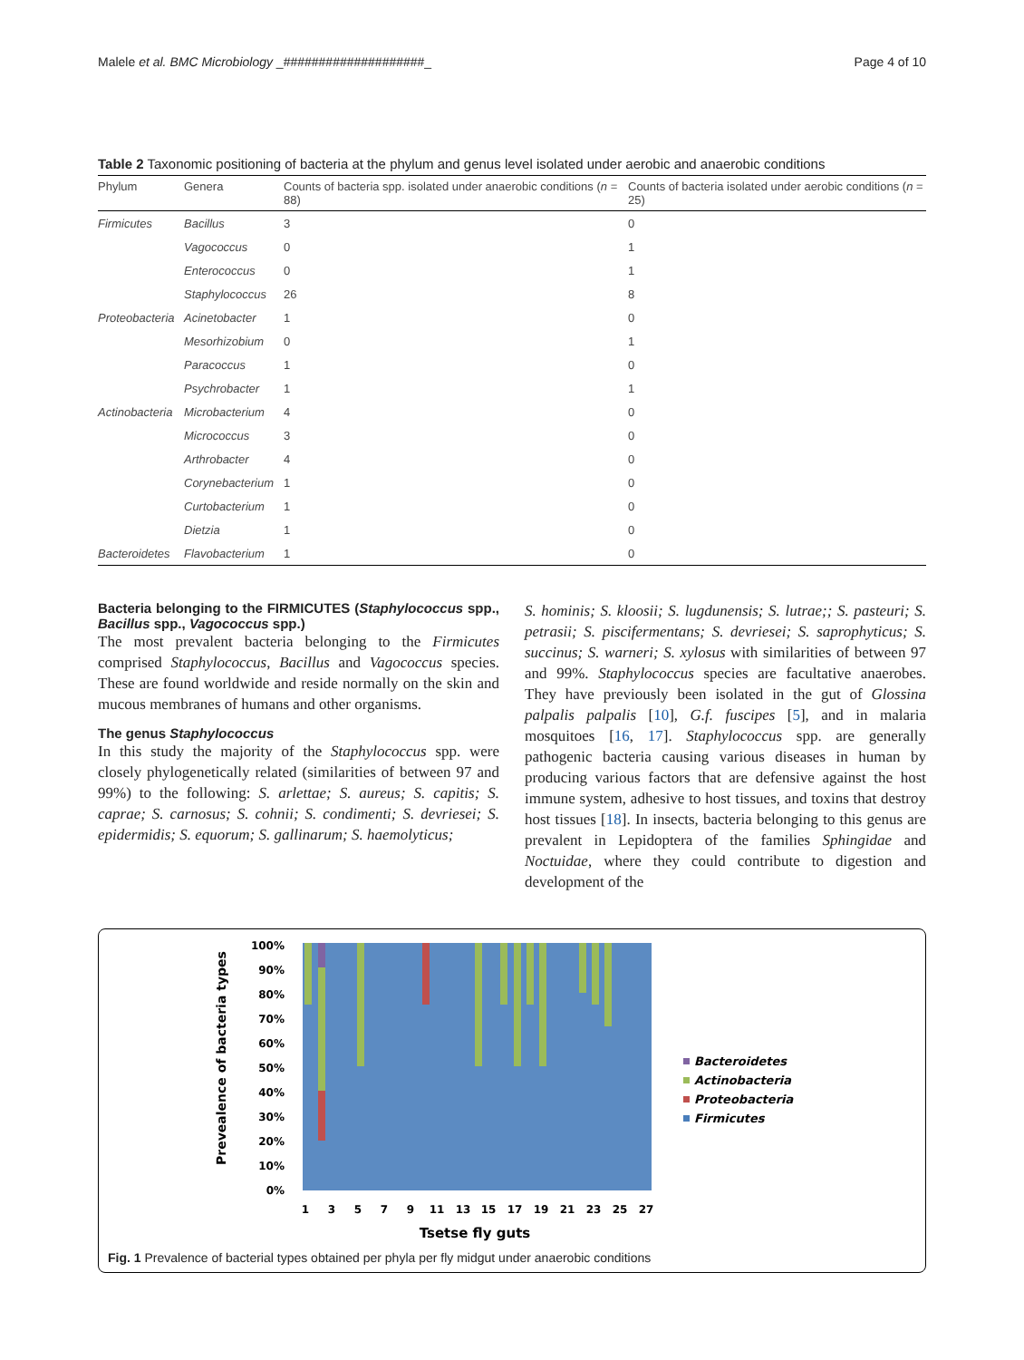Malele et al. BMC Microbiology _####################_ Page 4 of 10
Table 2 Taxonomic positioning of bacteria at the phylum and genus level isolated under aerobic and anaerobic conditions
| Phylum | Genera | Counts of bacteria spp. isolated under anaerobic conditions ( n = 88) | Counts of bacteria isolated under aerobic conditions ( n = 25) |
| --- | --- | --- | --- |
| Firmicutes | Bacillus | 3 | 0 |
| | Vagococcus | 0 | 1 |
| | Enterococcus | 0 | 1 |
| | Staphylococcus | 26 | 8 |
| Proteobacteria | Acinetobacter | 1 | 0 |
| | Mesorhizobium | 0 | 1 |
| | Paracoccus | 1 | 0 |
| | Psychrobacter | 1 | 1 |
| Actinobacteria | Microbacterium | 4 | 0 |
| | Micrococcus | 3 | 0 |
| | Arthrobacter | 4 | 0 |
| | Corynebacterium | 1 | 0 |
| | Curtobacterium | 1 | 0 |
| | Dietzia | 1 | 0 |
| Bacteroidetes | Flavobacterium | 1 | 0 |
Bacteria belonging to the FIRMICUTES (Staphylococcus spp., Bacillus spp., Vagococcus spp.)
The most prevalent bacteria belonging to the Firmicutes comprised Staphylococcus, Bacillus and Vagococcus species. These are found worldwide and reside normally on the skin and mucous membranes of humans and other organisms.
The genus Staphylococcus
In this study the majority of the Staphylococcus spp. were closely phylogenetically related (similarities of between 97 and 99%) to the following: S. arlettae; S. aureus; S. capitis; S. caprae; S. carnosus; S. cohnii; S. condimenti; S. devriesei; S. epidermidis; S. equorum; S. gallinarum; S. haemolyticus;
S. hominis; S. kloosii; S. lugdunensis; S. lutrae;; S. pasteuri; S. petrasii; S. piscifermentans; S. devriesei; S. saprophyticus; S. succinus; S. warneri; S. xylosus with similarities of between 97 and 99%. Staphylococcus species are facultative anaerobes. They have previously been isolated in the gut of Glossina palpalis palpalis [10], G.f. fuscipes [5], and in malaria mosquitoes [16, 17]. Staphylococcus spp. are generally pathogenic bacteria causing various diseases in human by producing various factors that are defensive against the host immune system, adhesive to host tissues, and toxins that destroy host tissues [18]. In insects, bacteria belonging to this genus are prevalent in Lepidoptera of the families Sphingidae and Noctuidae, where they could contribute to digestion and development of the
Prevealence of bacteria types
100%
90%
80%
70%
60%
50%
40%
30%
20%
10%
0%
1
3
5
7
9
11
13
15
17
19
21
23
25
27
Tsetse fly guts
Bacteroidetes
Actinobacteria
Proteobacteria
Firmicutes
Fig. 1 Prevalence of bacterial types obtained per phyla per fly midgut under anaerobic conditions